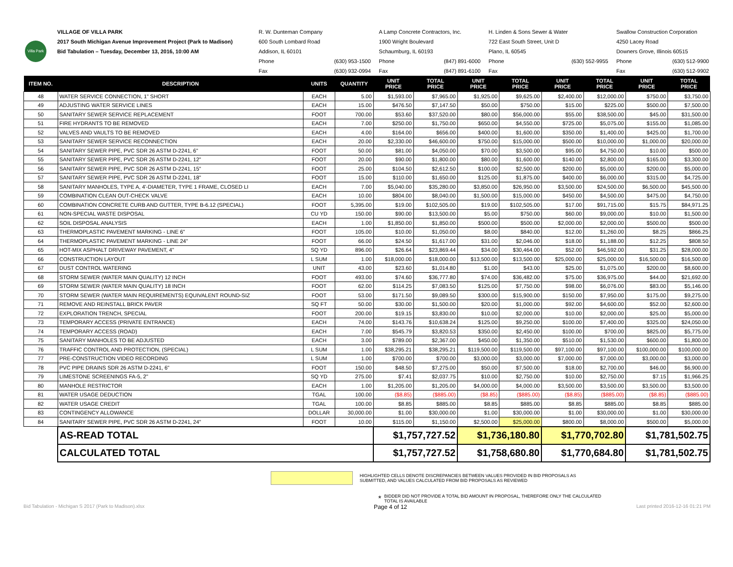| Villa Park | VILLAGE OF VILLA PARK | R. W. Dunteman Company | | A Lamp Concrete Contractors, Inc. | | H. Linden & Sons Sewer & Water | | Swallow Construction Corporation | |
| | 2017 South Michigan Avenue Improvement Project (Park to Madison) | 600 South Lombard Road | | 1900 Wright Boulevard | | 722 East South Street, Unit D | | 4250 Lacey Road | |
| | Bid Tabulation – Tuesday, December 13, 2016, 10:00 AM | Addison, IL 60101 | | Schaumburg, IL 60193 | | Plano, IL 60545 | | Downers Grove, Illinois 60515 | |
| | | Phone | (630) 953-1500 | Phone | (847) 891-6000 | Phone | (630) 552-9955 | Phone | (630) 512-9900 |
| | | Fax | (630) 932-0994 | Fax | (847) 891-6100 | Fax | | Fax | (630) 512-9902 |
| ITEM NO. | DESCRIPTION | UNITS | QUANTITY | UNIT PRICE | TOTAL PRICE | UNIT PRICE | TOTAL PRICE | UNIT PRICE | TOTAL PRICE | UNIT PRICE | TOTAL PRICE |
| --- | --- | --- | --- | --- | --- | --- | --- | --- | --- | --- | --- |
| 48 | WATER SERVICE CONNECTION, 1" SHORT | EACH | 5.00 | $1,593.00 | $7,965.00 | $1,925.00 | $9,625.00 | $2,400.00 | $12,000.00 | $750.00 | $3,750.00 |
| 49 | ADJUSTING WATER SERVICE LINES | EACH | 15.00 | $476.50 | $7,147.50 | $50.00 | $750.00 | $15.00 | $225.00 | $500.00 | $7,500.00 |
| 50 | SANITARY SEWER SERVICE REPLACEMENT | FOOT | 700.00 | $53.60 | $37,520.00 | $80.00 | $56,000.00 | $55.00 | $38,500.00 | $45.00 | $31,500.00 |
| 51 | FIRE HYDRANTS TO BE REMOVED | EACH | 7.00 | $250.00 | $1,750.00 | $650.00 | $4,550.00 | $725.00 | $5,075.00 | $155.00 | $1,085.00 |
| 52 | VALVES AND VAULTS TO BE REMOVED | EACH | 4.00 | $164.00 | $656.00 | $400.00 | $1,600.00 | $350.00 | $1,400.00 | $425.00 | $1,700.00 |
| 53 | SANITARY SEWER SERVICE RECONNECTION | EACH | 20.00 | $2,330.00 | $46,600.00 | $750.00 | $15,000.00 | $500.00 | $10,000.00 | $1,000.00 | $20,000.00 |
| 54 | SANITARY SEWER PIPE, PVC SDR 26 ASTM D-2241, 6" | FOOT | 50.00 | $81.00 | $4,050.00 | $70.00 | $3,500.00 | $95.00 | $4,750.00 | $10.00 | $500.00 |
| 55 | SANITARY SEWER PIPE, PVC SDR 26 ASTM D-2241, 12" | FOOT | 20.00 | $90.00 | $1,800.00 | $80.00 | $1,600.00 | $140.00 | $2,800.00 | $165.00 | $3,300.00 |
| 56 | SANITARY SEWER PIPE, PVC SDR 26 ASTM D-2241, 15" | FOOT | 25.00 | $104.50 | $2,612.50 | $100.00 | $2,500.00 | $200.00 | $5,000.00 | $200.00 | $5,000.00 |
| 57 | SANITARY SEWER PIPE, PVC SDR 26 ASTM D-2241, 18" | FOOT | 15.00 | $110.00 | $1,650.00 | $125.00 | $1,875.00 | $400.00 | $6,000.00 | $315.00 | $4,725.00 |
| 58 | SANITARY MANHOLES, TYPE A, 4'-DIAMETER, TYPE 1 FRAME, CLOSED LI | EACH | 7.00 | $5,040.00 | $35,280.00 | $3,850.00 | $26,950.00 | $3,500.00 | $24,500.00 | $6,500.00 | $45,500.00 |
| 59 | COMBINATION CLEAN OUT-CHECK VALVE | EACH | 10.00 | $804.00 | $8,040.00 | $1,500.00 | $15,000.00 | $450.00 | $4,500.00 | $475.00 | $4,750.00 |
| 60 | COMBINATION CONCRETE CURB AND GUTTER, TYPE B-6.12 (SPECIAL) | FOOT | 5,395.00 | $19.00 | $102,505.00 | $19.00 | $102,505.00 | $17.00 | $91,715.00 | $15.75 | $84,971.25 |
| 61 | NON-SPECIAL WASTE DISPOSAL | CU YD | 150.00 | $90.00 | $13,500.00 | $5.00 | $750.00 | $60.00 | $9,000.00 | $10.00 | $1,500.00 |
| 62 | SOIL DISPOSAL ANALYSIS | EACH | 1.00 | $1,850.00 | $1,850.00 | $500.00 | $500.00 | $2,000.00 | $2,000.00 | $500.00 | $500.00 |
| 63 | THERMOPLASTIC PAVEMENT MARKING - LINE 6" | FOOT | 105.00 | $10.00 | $1,050.00 | $8.00 | $840.00 | $12.00 | $1,260.00 | $8.25 | $866.25 |
| 64 | THERMOPLASTIC PAVEMENT MARKING - LINE 24" | FOOT | 66.00 | $24.50 | $1,617.00 | $31.00 | $2,046.00 | $18.00 | $1,188.00 | $12.25 | $808.50 |
| 65 | HOT-MIX ASPHALT DRIVEWAY PAVEMENT, 4" | SQ YD | 896.00 | $26.64 | $23,869.44 | $34.00 | $30,464.00 | $52.00 | $46,592.00 | $31.25 | $28,000.00 |
| 66 | CONSTRUCTION LAYOUT | L SUM | 1.00 | $18,000.00 | $18,000.00 | $13,500.00 | $13,500.00 | $25,000.00 | $25,000.00 | $16,500.00 | $16,500.00 |
| 67 | DUST CONTROL WATERING | UNIT | 43.00 | $23.60 | $1,014.80 | $1.00 | $43.00 | $25.00 | $1,075.00 | $200.00 | $8,600.00 |
| 68 | STORM SEWER (WATER MAIN QUALITY) 12 INCH | FOOT | 493.00 | $74.60 | $36,777.80 | $74.00 | $36,482.00 | $75.00 | $36,975.00 | $44.00 | $21,692.00 |
| 69 | STORM SEWER (WATER MAIN QUALITY) 18 INCH | FOOT | 62.00 | $114.25 | $7,083.50 | $125.00 | $7,750.00 | $98.00 | $6,076.00 | $83.00 | $5,146.00 |
| 70 | STORM SEWER (WATER MAIN REQUIREMENTS) EQUIVALENT ROUND-SIZ | FOOT | 53.00 | $171.50 | $9,089.50 | $300.00 | $15,900.00 | $150.00 | $7,950.00 | $175.00 | $9,275.00 |
| 71 | REMOVE AND REINSTALL BRICK PAVER | SQ FT | 50.00 | $30.00 | $1,500.00 | $20.00 | $1,000.00 | $92.00 | $4,600.00 | $52.00 | $2,600.00 |
| 72 | EXPLORATION TRENCH, SPECIAL | FOOT | 200.00 | $19.15 | $3,830.00 | $10.00 | $2,000.00 | $10.00 | $2,000.00 | $25.00 | $5,000.00 |
| 73 | TEMPORARY ACCESS (PRIVATE ENTRANCE) | EACH | 74.00 | $143.76 | $10,638.24 | $125.00 | $9,250.00 | $100.00 | $7,400.00 | $325.00 | $24,050.00 |
| 74 | TEMPORARY ACCESS (ROAD) | EACH | 7.00 | $545.79 | $3,820.53 | $350.00 | $2,450.00 | $100.00 | $700.00 | $825.00 | $5,775.00 |
| 75 | SANITARY MANHOLES TO BE ADJUSTED | EACH | 3.00 | $789.00 | $2,367.00 | $450.00 | $1,350.00 | $510.00 | $1,530.00 | $600.00 | $1,800.00 |
| 76 | TRAFFIC CONTROL AND PROTECTION, (SPECIAL) | L SUM | 1.00 | $38,295.21 | $38,295.21 | $119,500.00 | $119,500.00 | $97,100.00 | $97,100.00 | $100,000.00 | $100,000.00 |
| 77 | PRE-CONSTRUCTION VIDEO RECORDING | L SUM | 1.00 | $700.00 | $700.00 | $3,000.00 | $3,000.00 | $7,000.00 | $7,000.00 | $3,000.00 | $3,000.00 |
| 78 | PVC PIPE DRAINS SDR 26 ASTM D-2241, 6" | FOOT | 150.00 | $48.50 | $7,275.00 | $50.00 | $7,500.00 | $18.00 | $2,700.00 | $46.00 | $6,900.00 |
| 79 | LIMESTONE SCREENINGS FA-5, 2" | SQ YD | 275.00 | $7.41 | $2,037.75 | $10.00 | $2,750.00 | $10.00 | $2,750.00 | $7.15 | $1,966.25 |
| 80 | MANHOLE RESTRICTOR | EACH | 1.00 | $1,205.00 | $1,205.00 | $4,000.00 | $4,000.00 | $3,500.00 | $3,500.00 | $3,500.00 | $3,500.00 |
| 81 | WATER USAGE DEDUCTION | TGAL | 100.00 | ($8.85) | ($885.00) | ($8.85) | ($885.00) | ($8.85) | ($885.00) | ($8.85) | ($885.00) |
| 82 | WATER USAGE CREDIT | TGAL | 100.00 | $8.85 | $885.00 | $8.85 | $885.00 | $8.85 | $885.00 | $8.85 | $885.00 |
| 83 | CONTINGENCY ALLOWANCE | DOLLAR | 30,000.00 | $1.00 | $30,000.00 | $1.00 | $30,000.00 | $1.00 | $30,000.00 | $1.00 | $30,000.00 |
| 84 | SANITARY SEWER PIPE, PVC SDR 26 ASTM D-2241, 24" | FOOT | 10.00 | $115.00 | $1,150.00 | $2,500.00 | $25,000.00 | $800.00 | $8,000.00 | $500.00 | $5,000.00 |
| | AS-READ TOTAL | | | $1,757,727.52 | | $1,736,180.80 | | $1,770,702.80 | | $1,781,502.75 | |
| | CALCULATED TOTAL | | | $1,757,727.52 | | $1,758,680.80 | | $1,770,684.80 | | $1,781,502.75 | |
HIGHLIGHTED CELLS DENOTE DISCREPANCIES BETWEEN VALUES PROVIDED IN BID PROPOSALS AS
SUBMITTED, AND VALUES CALCULATED FROM BID PROPOSALS AS REVIEWED
*
BIDDER DID NOT PROVIDE A TOTAL BID AMOUNT IN PROPOSAL, THEREFORE ONLY THE CALCULATED
TOTAL IS AVAILABLE
Bid Tabulation - Michigan S 2017 (Park to Madison).xlsx Page 4 of 12 Last printed 2016-12-16 01:21 PM